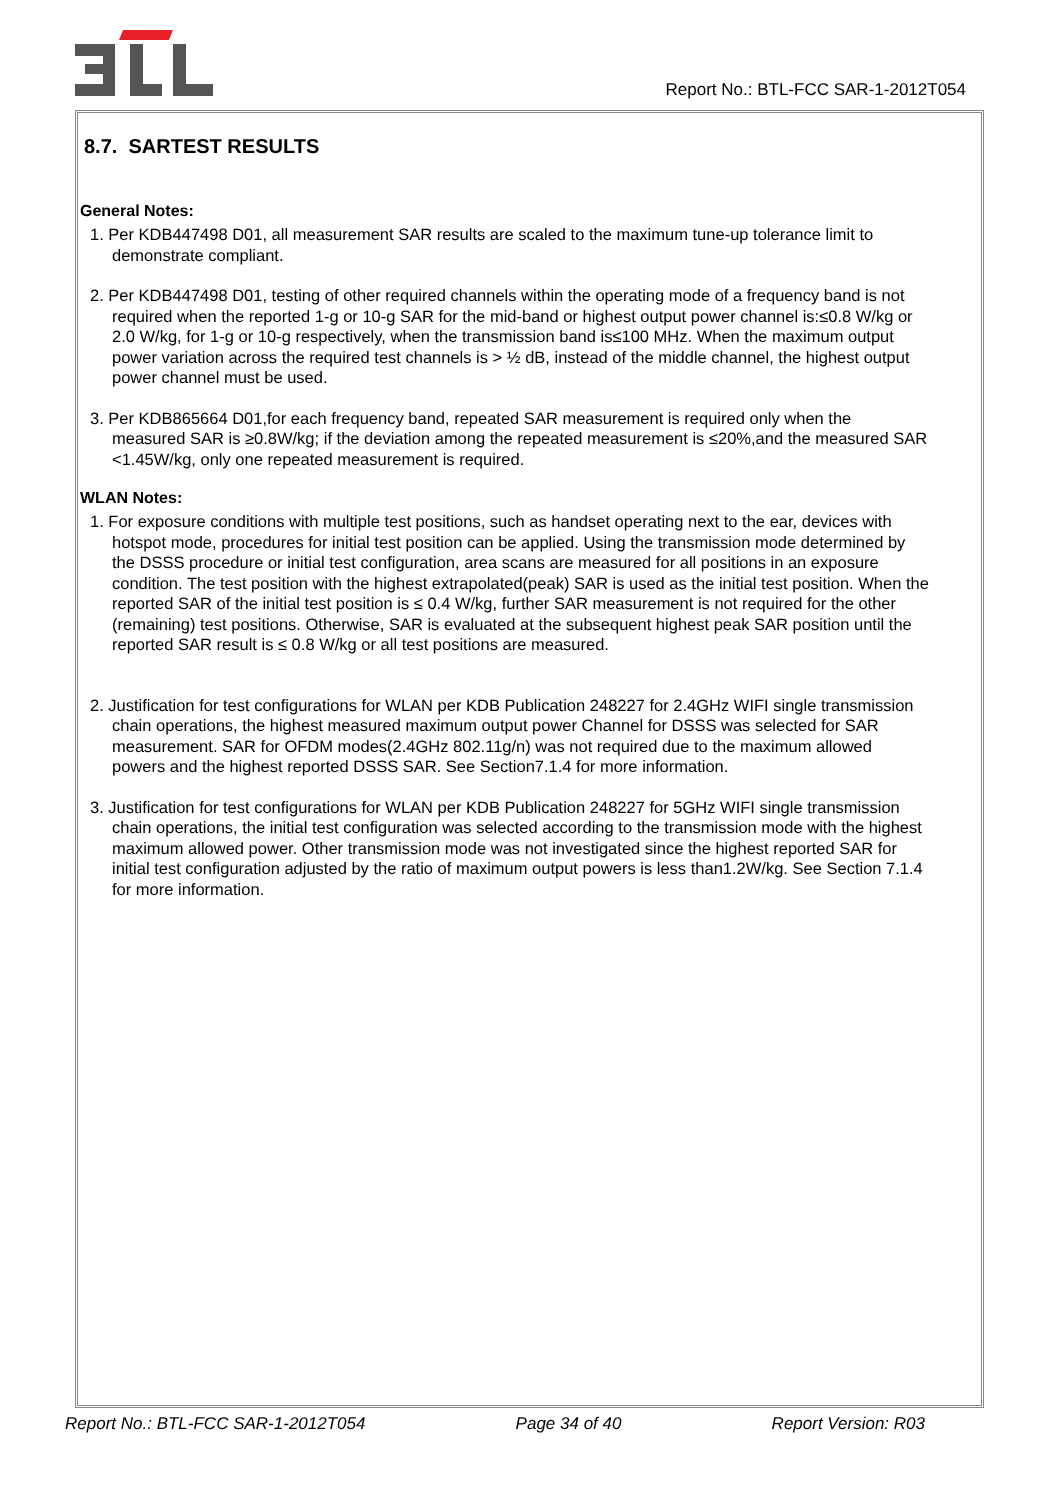Report No.: BTL-FCC SAR-1-2012T054
8.7. SARTEST RESULTS
General Notes:
1. Per KDB447498 D01, all measurement SAR results are scaled to the maximum tune-up tolerance limit to demonstrate compliant.
2. Per KDB447498 D01, testing of other required channels within the operating mode of a frequency band is not required when the reported 1-g or 10-g SAR for the mid-band or highest output power channel is:≤0.8 W/kg or 2.0 W/kg, for 1-g or 10-g respectively, when the transmission band is≤100 MHz. When the maximum output power variation across the required test channels is > ½ dB, instead of the middle channel, the highest output power channel must be used.
3. Per KDB865664 D01,for each frequency band, repeated SAR measurement is required only when the measured SAR is ≥0.8W/kg; if the deviation among the repeated measurement is ≤20%,and the measured SAR <1.45W/kg, only one repeated measurement is required.
WLAN Notes:
1. For exposure conditions with multiple test positions, such as handset operating next to the ear, devices with hotspot mode, procedures for initial test position can be applied. Using the transmission mode determined by the DSSS procedure or initial test configuration, area scans are measured for all positions in an exposure condition. The test position with the highest extrapolated(peak) SAR is used as the initial test position. When the reported SAR of the initial test position is ≤ 0.4 W/kg, further SAR measurement is not required for the other (remaining) test positions. Otherwise, SAR is evaluated at the subsequent highest peak SAR position until the reported SAR result is ≤ 0.8 W/kg or all test positions are measured.
2. Justification for test configurations for WLAN per KDB Publication 248227 for 2.4GHz WIFI single transmission chain operations, the highest measured maximum output power Channel for DSSS was selected for SAR measurement. SAR for OFDM modes(2.4GHz 802.11g/n) was not required due to the maximum allowed powers and the highest reported DSSS SAR. See Section7.1.4 for more information.
3. Justification for test configurations for WLAN per KDB Publication 248227 for 5GHz WIFI single transmission chain operations, the initial test configuration was selected according to the transmission mode with the highest maximum allowed power. Other transmission mode was not investigated since the highest reported SAR for initial test configuration adjusted by the ratio of maximum output powers is less than1.2W/kg. See Section 7.1.4 for more information.
Report No.: BTL-FCC SAR-1-2012T054 Page 34 of 40 Report Version: R03